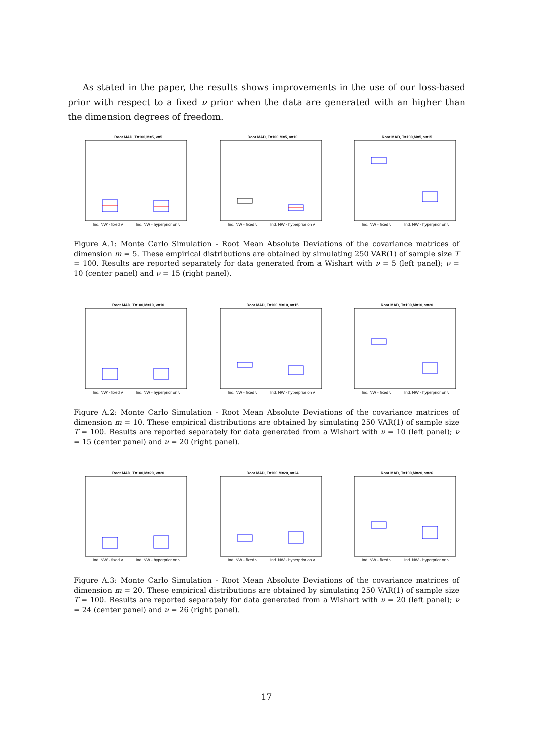As stated in the paper, the results shows improvements in the use of our loss-based prior with respect to a fixed ν prior when the data are generated with an higher than the dimension degrees of freedom.
Root MAD, T=100,M=5, ν=5
Ind. NW - fixed ν
Ind. NW - hyperprior on ν
Root MAD, T=100,M=5, ν=10
Ind. NW - fixed ν
Ind. NW - hyperprior on ν
Root MAD, T=100,M=5, ν=15
Ind. NW - fixed ν
Ind. NW - hyperprior on ν
Figure A.1: Monte Carlo Simulation - Root Mean Absolute Deviations of the covariance matrices of dimension m = 5. These empirical distributions are obtained by simulating 250 VAR(1) of sample size T = 100. Results are reported separately for data generated from a Wishart with ν = 5 (left panel); ν = 10 (center panel) and ν = 15 (right panel).
Root MAD, T=100,M=10, ν=10
Ind. NW - fixed ν
Ind. NW - hyperprior on ν
Root MAD, T=100,M=10, ν=15
Ind. NW - fixed ν
Ind. NW - hyperprior on ν
Root MAD, T=100,M=10, ν=20
Ind. NW - fixed ν
Ind. NW - hyperprior on ν
Figure A.2: Monte Carlo Simulation - Root Mean Absolute Deviations of the covariance matrices of dimension m = 10. These empirical distributions are obtained by simulating 250 VAR(1) of sample size T = 100. Results are reported separately for data generated from a Wishart with ν = 10 (left panel); ν = 15 (center panel) and ν = 20 (right panel).
Root MAD, T=100,M=20, ν=20
Ind. NW - fixed ν
Ind. NW - hyperprior on ν
Root MAD, T=100,M=20, ν=24
Ind. NW - fixed ν
Ind. NW - hyperprior on ν
Root MAD, T=100,M=20, ν=26
Ind. NW - fixed ν
Ind. NW - hyperprior on ν
Figure A.3: Monte Carlo Simulation - Root Mean Absolute Deviations of the covariance matrices of dimension m = 20. These empirical distributions are obtained by simulating 250 VAR(1) of sample size T = 100. Results are reported separately for data generated from a Wishart with ν = 20 (left panel); ν = 24 (center panel) and ν = 26 (right panel).
17